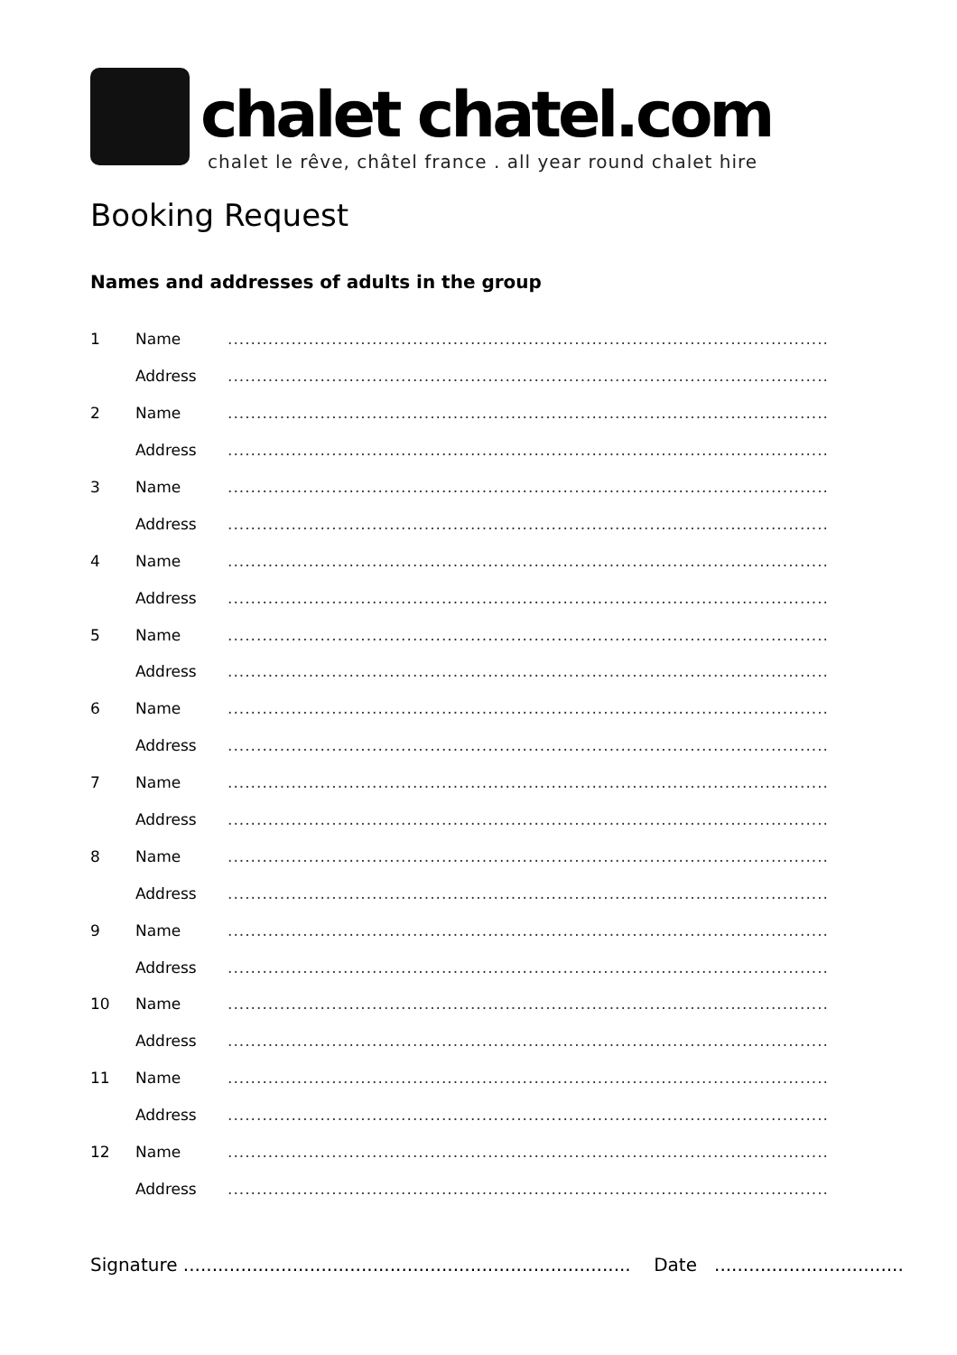chalet chatel.com
chalet le rêve, châtel france . all year round chalet hire
Booking Request
Names and addresses of adults in the group
| 1 | Name | ........................................................................................................ |
| | Address | ........................................................................................................ |
| 2 | Name | ........................................................................................................ |
| | Address | ........................................................................................................ |
| 3 | Name | ........................................................................................................ |
| | Address | ........................................................................................................ |
| 4 | Name | ........................................................................................................ |
| | Address | ........................................................................................................ |
| 5 | Name | ........................................................................................................ |
| | Address | ........................................................................................................ |
| 6 | Name | ........................................................................................................ |
| | Address | ........................................................................................................ |
| 7 | Name | ........................................................................................................ |
| | Address | ........................................................................................................ |
| 8 | Name | ........................................................................................................ |
| | Address | ........................................................................................................ |
| 9 | Name | ........................................................................................................ |
| | Address | ........................................................................................................ |
| 10 | Name | ........................................................................................................ |
| | Address | ........................................................................................................ |
| 11 | Name | ........................................................................................................ |
| | Address | ........................................................................................................ |
| 12 | Name | ........................................................................................................ |
| | Address | ........................................................................................................ |
Signature .............................................................................. Date .................................